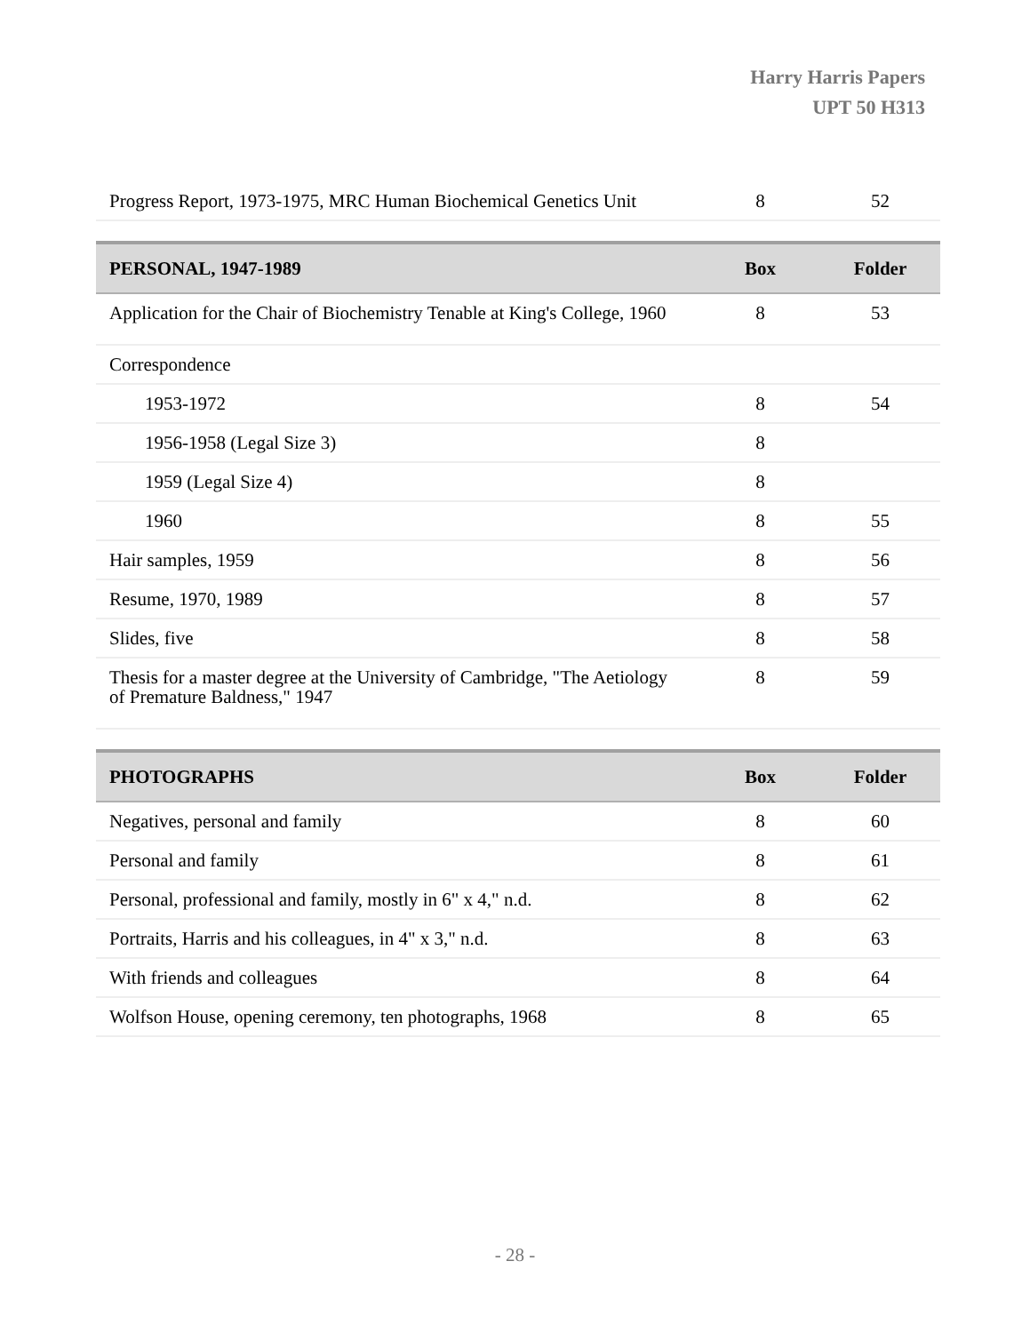Harry Harris Papers
UPT 50 H313
| Progress Report, 1973-1975, MRC Human Biochemical Genetics Unit | 8 | 52 |
| PERSONAL, 1947-1989 | Box | Folder |
| --- | --- | --- |
| Application for the Chair of Biochemistry Tenable at King's College, 1960 | 8 | 53 |
| Correspondence | | |
| 1953-1972 | 8 | 54 |
| 1956-1958 (Legal Size 3) | 8 | |
| 1959 (Legal Size 4) | 8 | |
| 1960 | 8 | 55 |
| Hair samples, 1959 | 8 | 56 |
| Resume, 1970, 1989 | 8 | 57 |
| Slides, five | 8 | 58 |
| Thesis for a master degree at the University of Cambridge, "The Aetiology of Premature Baldness," 1947 | 8 | 59 |
| PHOTOGRAPHS | Box | Folder |
| --- | --- | --- |
| Negatives, personal and family | 8 | 60 |
| Personal and family | 8 | 61 |
| Personal, professional and family, mostly in 6" x 4," n.d. | 8 | 62 |
| Portraits, Harris and his colleagues, in 4" x 3," n.d. | 8 | 63 |
| With friends and colleagues | 8 | 64 |
| Wolfson House, opening ceremony, ten photographs, 1968 | 8 | 65 |
- 28 -